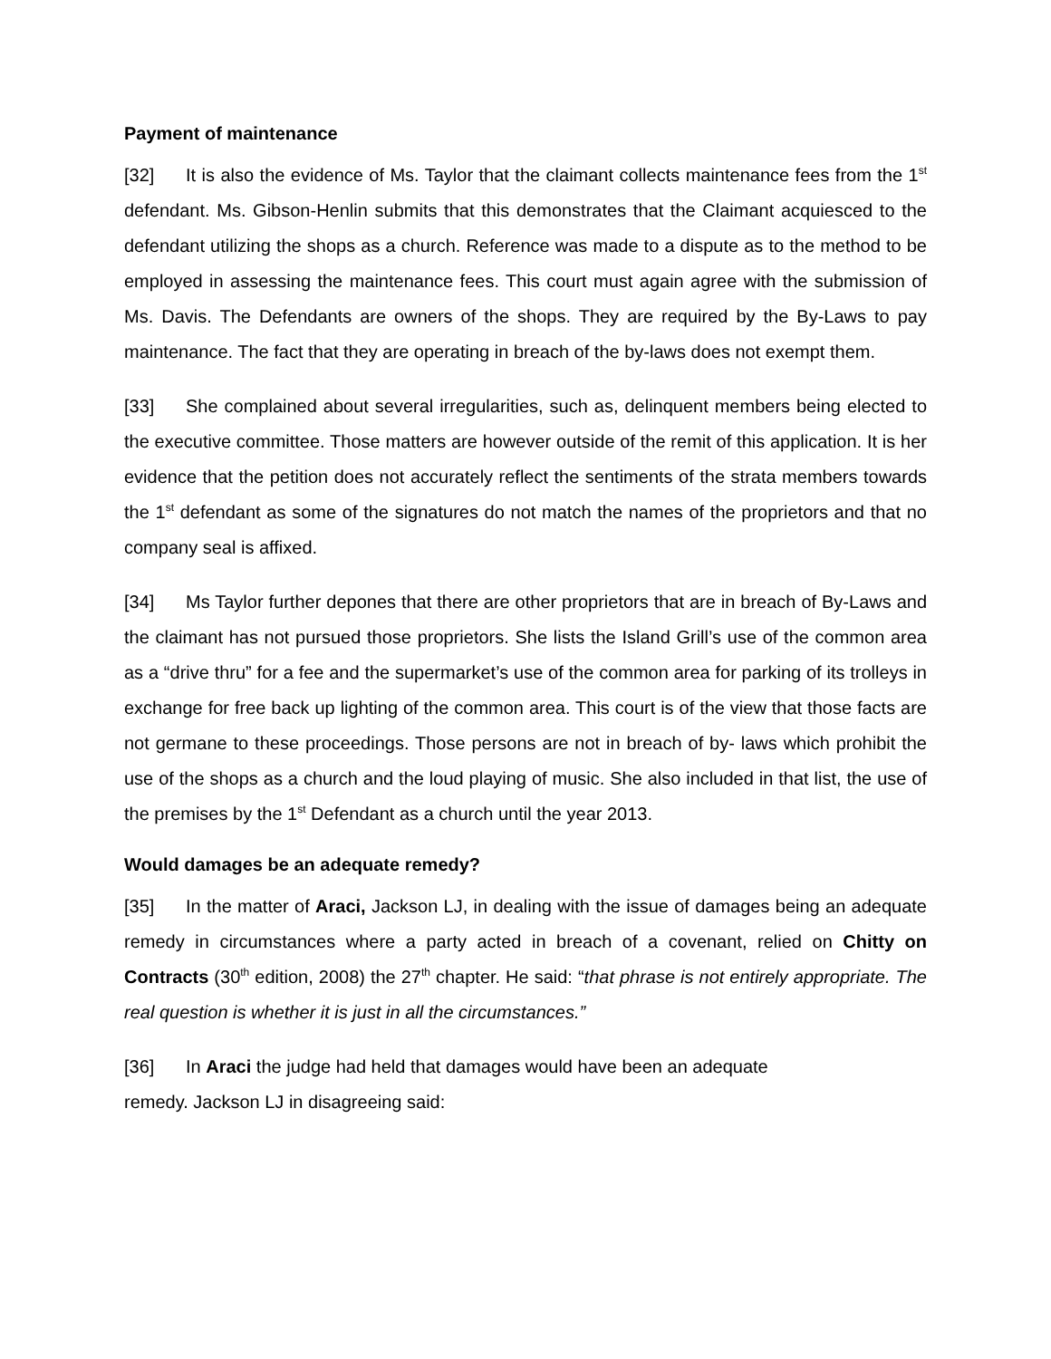Payment of maintenance
[32] It is also the evidence of Ms. Taylor that the claimant collects maintenance fees from the 1<sup>st</sup> defendant. Ms. Gibson-Henlin submits that this demonstrates that the Claimant acquiesced to the defendant utilizing the shops as a church. Reference was made to a dispute as to the method to be employed in assessing the maintenance fees. This court must again agree with the submission of Ms. Davis. The Defendants are owners of the shops. They are required by the By-Laws to pay maintenance. The fact that they are operating in breach of the by-laws does not exempt them.
[33] She complained about several irregularities, such as, delinquent members being elected to the executive committee. Those matters are however outside of the remit of this application. It is her evidence that the petition does not accurately reflect the sentiments of the strata members towards the 1<sup>st</sup> defendant as some of the signatures do not match the names of the proprietors and that no company seal is affixed.
[34] Ms Taylor further depones that there are other proprietors that are in breach of By-Laws and the claimant has not pursued those proprietors. She lists the Island Grill’s use of the common area as a “drive thru” for a fee and the supermarket’s use of the common area for parking of its trolleys in exchange for free back up lighting of the common area. This court is of the view that those facts are not germane to these proceedings. Those persons are not in breach of by- laws which prohibit the use of the shops as a church and the loud playing of music. She also included in that list, the use of the premises by the 1<sup>st</sup> Defendant as a church until the year 2013.
Would damages be an adequate remedy?
[35] In the matter of Araci, Jackson LJ, in dealing with the issue of damages being an adequate remedy in circumstances where a party acted in breach of a covenant, relied on Chitty on Contracts (30<sup>th</sup> edition, 2008) the 27<sup>th</sup> chapter. He said: “that phrase is not entirely appropriate. The real question is whether it is just in all the circumstances.”
[36] In Araci the judge had held that damages would have been an adequate
remedy. Jackson LJ in disagreeing said: